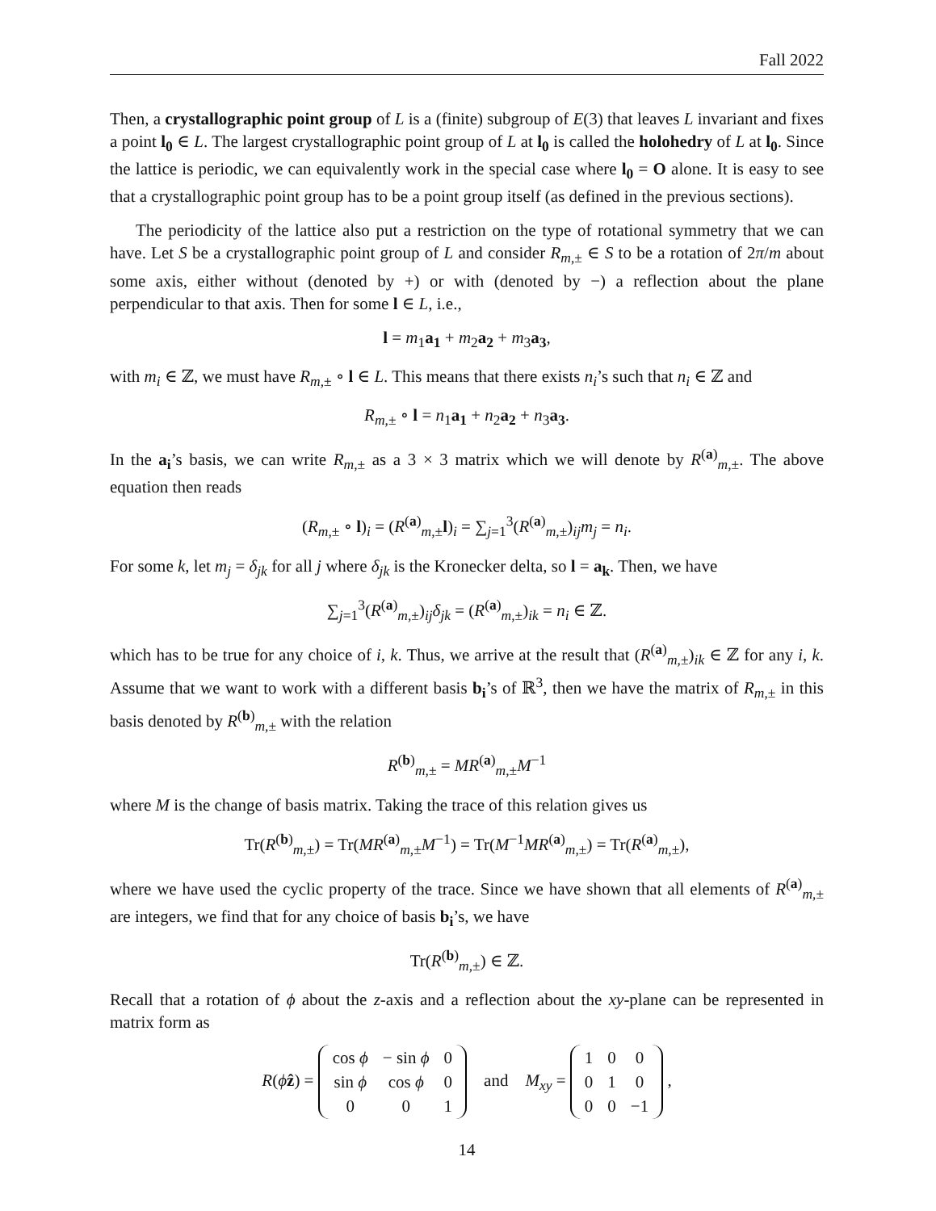Fall 2022
Then, a crystallographic point group of L is a (finite) subgroup of E(3) that leaves L invariant and fixes a point l<sub>0</sub> ∈ L. The largest crystallographic point group of L at l<sub>0</sub> is called the holohedry of L at l<sub>0</sub>. Since the lattice is periodic, we can equivalently work in the special case where l<sub>0</sub> = O alone. It is easy to see that a crystallographic point group has to be a point group itself (as defined in the previous sections).
The periodicity of the lattice also put a restriction on the type of rotational symmetry that we can have. Let S be a crystallographic point group of L and consider R<sub>m,±</sub> ∈ S to be a rotation of 2π/m about some axis, either without (denoted by +) or with (denoted by −) a reflection about the plane perpendicular to that axis. Then for some l ∈ L, i.e.,
l = m<sub>1</sub>a<sub>1</sub> + m<sub>2</sub>a<sub>2</sub> + m<sub>3</sub>a<sub>3</sub>,
with m<sub>i</sub> ∈ ℤ, we must have R<sub>m,±</sub> ∘ l ∈ L. This means that there exists n<sub>i</sub>’s such that n<sub>i</sub> ∈ ℤ and
R<sub>m,±</sub> ∘ l = n<sub>1</sub>a<sub>1</sub> + n<sub>2</sub>a<sub>2</sub> + n<sub>3</sub>a<sub>3</sub>.
In the a<sub>i</sub>’s basis, we can write R<sub>m,±</sub> as a 3 × 3 matrix which we will denote by R<sup>(a)</sup><sub>m,±</sub>. The above equation then reads
(R<sub>m,±</sub> ∘ l)<sub>i</sub> = (R<sup>(a)</sup><sub>m,±</sub>l)<sub>i</sub> = ∑<sub>j=1</sub><sup>3</sup>(R<sup>(a)</sup><sub>m,±</sub>)<sub>ij</sub>m<sub>j</sub> = n<sub>i</sub>.
For some k, let m<sub>j</sub> = δ<sub>jk</sub> for all j where δ<sub>jk</sub> is the Kronecker delta, so l = a<sub>k</sub>. Then, we have
∑<sub>j=1</sub><sup>3</sup>(R<sup>(a)</sup><sub>m,±</sub>)<sub>ij</sub>δ<sub>jk</sub> = (R<sup>(a)</sup><sub>m,±</sub>)<sub>ik</sub> = n<sub>i</sub> ∈ ℤ.
which has to be true for any choice of i, k. Thus, we arrive at the result that (R<sup>(a)</sup><sub>m,±</sub>)<sub>ik</sub> ∈ ℤ for any i, k. Assume that we want to work with a different basis b<sub>i</sub>’s of ℝ<sup>3</sup>, then we have the matrix of R<sub>m,±</sub> in this basis denoted by R<sup>(b)</sup><sub>m,±</sub> with the relation
R<sup>(b)</sup><sub>m,±</sub> = MR<sup>(a)</sup><sub>m,±</sub>M<sup>−1</sup>
where M is the change of basis matrix. Taking the trace of this relation gives us
Tr(R<sup>(b)</sup><sub>m,±</sub>) = Tr(MR<sup>(a)</sup><sub>m,±</sub>M<sup>−1</sup>) = Tr(M<sup>−1</sup>MR<sup>(a)</sup><sub>m,±</sub>) = Tr(R<sup>(a)</sup><sub>m,±</sub>),
where we have used the cyclic property of the trace. Since we have shown that all elements of R<sup>(a)</sup><sub>m,±</sub> are integers, we find that for any choice of basis b<sub>i</sub>’s, we have
Tr(R<sup>(b)</sup><sub>m,±</sub>) ∈ ℤ.
Recall that a rotation of ϕ about the z-axis and a reflection about the xy-plane can be represented in matrix form as
R(ϕẑ) =
| cos ϕ | − sin ϕ | 0 |
| sin ϕ | cos ϕ | 0 |
| 0 | 0 | 1 |
and M<sub>xy</sub> =
| 1 | 0 | 0 |
| 0 | 1 | 0 |
| 0 | 0 | −1 |
,
14